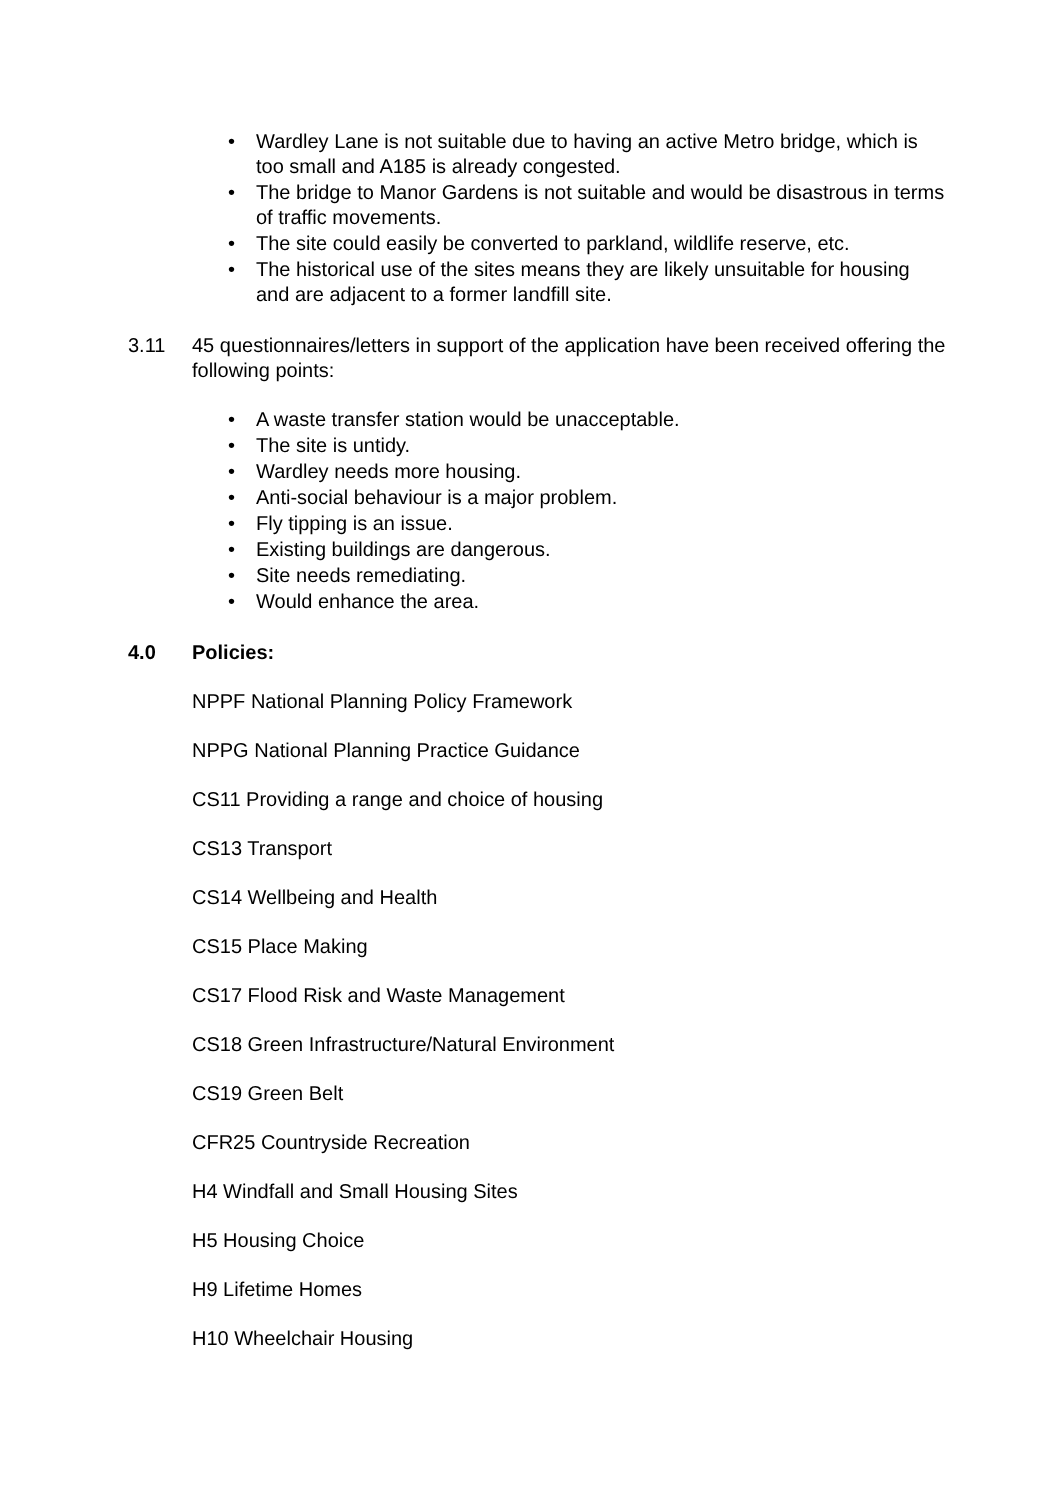• Wardley Lane is not suitable due to having an active Metro bridge, which is too small and A185 is already congested.
• The bridge to Manor Gardens is not suitable and would be disastrous in terms of traffic movements.
• The site could easily be converted to parkland, wildlife reserve, etc.
• The historical use of the sites means they are likely unsuitable for housing and are adjacent to a former landfill site.
3.11 45 questionnaires/letters in support of the application have been received offering the following points:
• A waste transfer station would be unacceptable.
• The site is untidy.
• Wardley needs more housing.
• Anti-social behaviour is a major problem.
• Fly tipping is an issue.
• Existing buildings are dangerous.
• Site needs remediating.
• Would enhance the area.
4.0 Policies:
NPPF National Planning Policy Framework
NPPG National Planning Practice Guidance
CS11 Providing a range and choice of housing
CS13 Transport
CS14 Wellbeing and Health
CS15 Place Making
CS17 Flood Risk and Waste Management
CS18 Green Infrastructure/Natural Environment
CS19 Green Belt
CFR25 Countryside Recreation
H4 Windfall and Small Housing Sites
H5 Housing Choice
H9 Lifetime Homes
H10 Wheelchair Housing